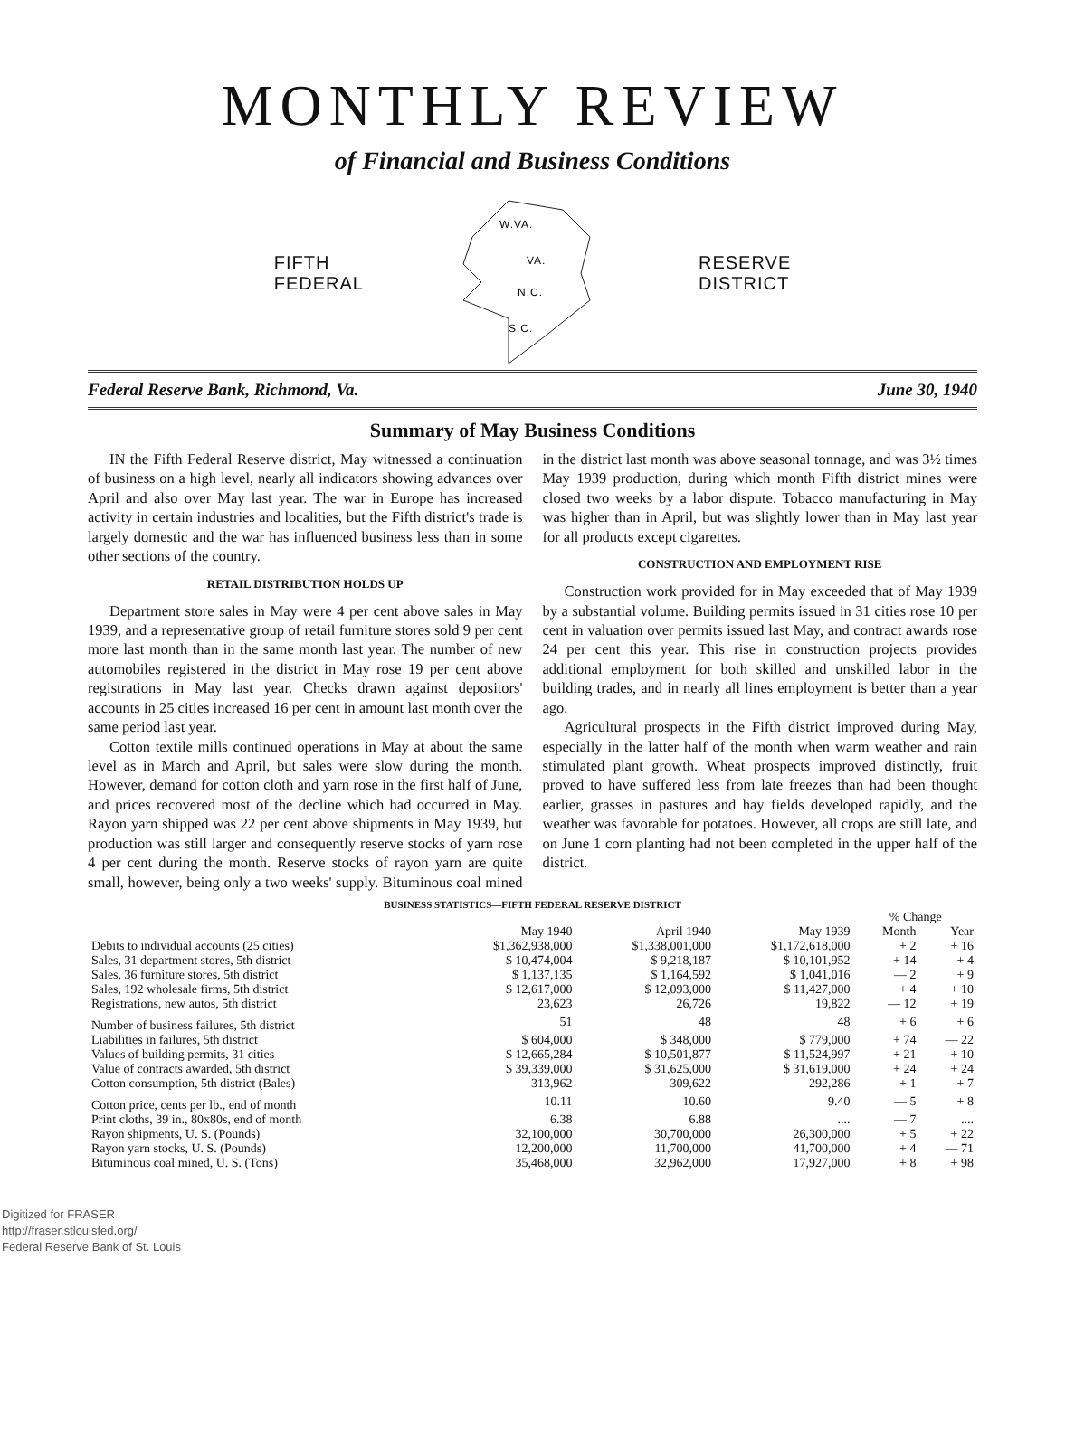MONTHLY REVIEW
of Financial and Business Conditions
FIFTH
FEDERAL
W.VA.
VA.
N.C.
S.C.
RESERVE
DISTRICT
Federal Reserve Bank, Richmond, Va. June 30, 1940
Summary of May Business Conditions
IN the Fifth Federal Reserve district, May witnessed a continuation of business on a high level, nearly all indicators showing advances over April and also over May last year. The war in Europe has increased activity in certain industries and localities, but the Fifth district's trade is largely domestic and the war has influenced business less than in some other sections of the country.
RETAIL DISTRIBUTION HOLDS UP
Department store sales in May were 4 per cent above sales in May 1939, and a representative group of retail furniture stores sold 9 per cent more last month than in the same month last year. The number of new automobiles registered in the district in May rose 19 per cent above registrations in May last year. Checks drawn against depositors' accounts in 25 cities increased 16 per cent in amount last month over the same period last year.
Cotton textile mills continued operations in May at about the same level as in March and April, but sales were slow during the month. However, demand for cotton cloth and yarn rose in the first half of June, and prices recovered most of the decline which had occurred in May. Rayon yarn shipped was 22 per cent above shipments in May 1939, but production was still larger and consequently reserve stocks of yarn rose 4 per cent during the month. Reserve stocks of rayon yarn are quite small, however, being only a two weeks' supply. Bituminous coal mined in the district last month was above seasonal tonnage, and was 3½ times May 1939 production, during which month Fifth district mines were closed two weeks by a labor dispute. Tobacco manufacturing in May was higher than in April, but was slightly lower than in May last year for all products except cigarettes.
CONSTRUCTION AND EMPLOYMENT RISE
Construction work provided for in May exceeded that of May 1939 by a substantial volume. Building permits issued in 31 cities rose 10 per cent in valuation over permits issued last May, and contract awards rose 24 per cent this year. This rise in construction projects provides additional employment for both skilled and unskilled labor in the building trades, and in nearly all lines employment is better than a year ago.
Agricultural prospects in the Fifth district improved during May, especially in the latter half of the month when warm weather and rain stimulated plant growth. Wheat prospects improved distinctly, fruit proved to have suffered less from late freezes than had been thought earlier, grasses in pastures and hay fields developed rapidly, and the weather was favorable for potatoes. However, all crops are still late, and on June 1 corn planting had not been completed in the upper half of the district.
BUSINESS STATISTICS—FIFTH FEDERAL RESERVE DISTRICT
| | | | | % Change | |
| --- | --- | --- | --- | --- | --- |
| | May 1940 | April 1940 | May 1939 | Month | Year |
| Debits to individual accounts (25 cities) | $1,362,938,000 | $1,338,001,000 | $1,172,618,000 | + 2 | + 16 |
| Sales, 31 department stores, 5th district | $ 10,474,004 | $ 9,218,187 | $ 10,101,952 | + 14 | + 4 |
| Sales, 36 furniture stores, 5th district | $ 1,137,135 | $ 1,164,592 | $ 1,041,016 | — 2 | + 9 |
| Sales, 192 wholesale firms, 5th district | $ 12,617,000 | $ 12,093,000 | $ 11,427,000 | + 4 | + 10 |
| Registrations, new autos, 5th district | 23,623 | 26,726 | 19,822 | — 12 | + 19 |
| Number of business failures, 5th district | 51 | 48 | 48 | + 6 | + 6 |
| Liabilities in failures, 5th district | $ 604,000 | $ 348,000 | $ 779,000 | + 74 | — 22 |
| Values of building permits, 31 cities | $ 12,665,284 | $ 10,501,877 | $ 11,524,997 | + 21 | + 10 |
| Value of contracts awarded, 5th district | $ 39,339,000 | $ 31,625,000 | $ 31,619,000 | + 24 | + 24 |
| Cotton consumption, 5th district (Bales) | 313,962 | 309,622 | 292,286 | + 1 | + 7 |
| Cotton price, cents per lb., end of month | 10.11 | 10.60 | 9.40 | — 5 | + 8 |
| Print cloths, 39 in., 80x80s, end of month | 6.38 | 6.88 | .... | — 7 | .... |
| Rayon shipments, U. S. (Pounds) | 32,100,000 | 30,700,000 | 26,300,000 | + 5 | + 22 |
| Rayon yarn stocks, U. S. (Pounds) | 12,200,000 | 11,700,000 | 41,700,000 | + 4 | — 71 |
| Bituminous coal mined, U. S. (Tons) | 35,468,000 | 32,962,000 | 17,927,000 | + 8 | + 98 |
Digitized for FRASER
http://fraser.stlouisfed.org/
Federal Reserve Bank of St. Louis